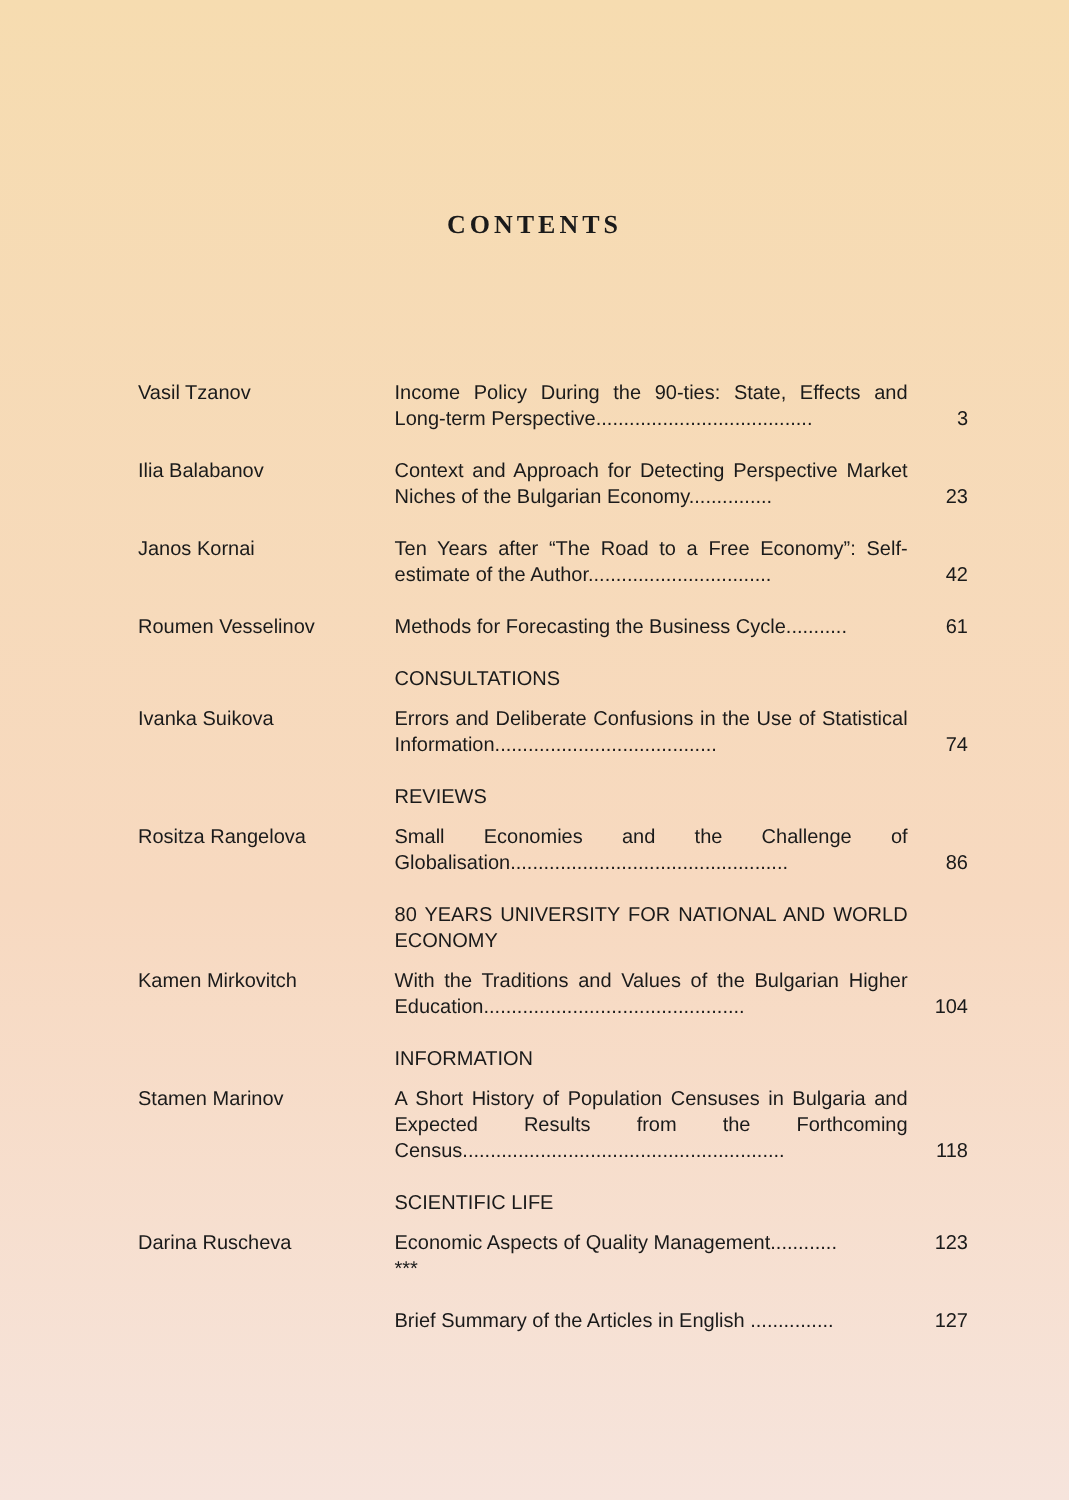CONTENTS
| Vasil Tzanov | Income Policy During the 90-ties: State, Effects and Long-term Perspective....................................... | 3 |
| Ilia Balabanov | Context and Approach for Detecting Perspective Market Niches of the Bulgarian Economy............... | 23 |
| Janos Kornai | Ten Years after “The Road to a Free Economy”: Self-estimate of the Author................................. | 42 |
| Roumen Vesselinov | Methods for Forecasting the Business Cycle........... | 61 |
| | CONSULTATIONS | |
| Ivanka Suikova | Errors and Deliberate Confusions in the Use of Statistical Information........................................ | 74 |
| | REVIEWS | |
| Rositza Rangelova | Small Economies and the Challenge of Globalisation.................................................. | 86 |
| | 80 YEARS UNIVERSITY FOR NATIONAL AND WORLD ECONOMY | |
| Kamen Mirkovitch | With the Traditions and Values of the Bulgarian Higher Education............................................... | 104 |
| | INFORMATION | |
| Stamen Marinov | A Short History of Population Censuses in Bulgaria and Expected Results from the Forthcoming Census.......................................................... | 118 |
| | SCIENTIFIC LIFE | |
| Darina Ruscheva | Economic Aspects of Quality Management............ *** | 123 |
| | Brief Summary of the Articles in English ............... | 127 |